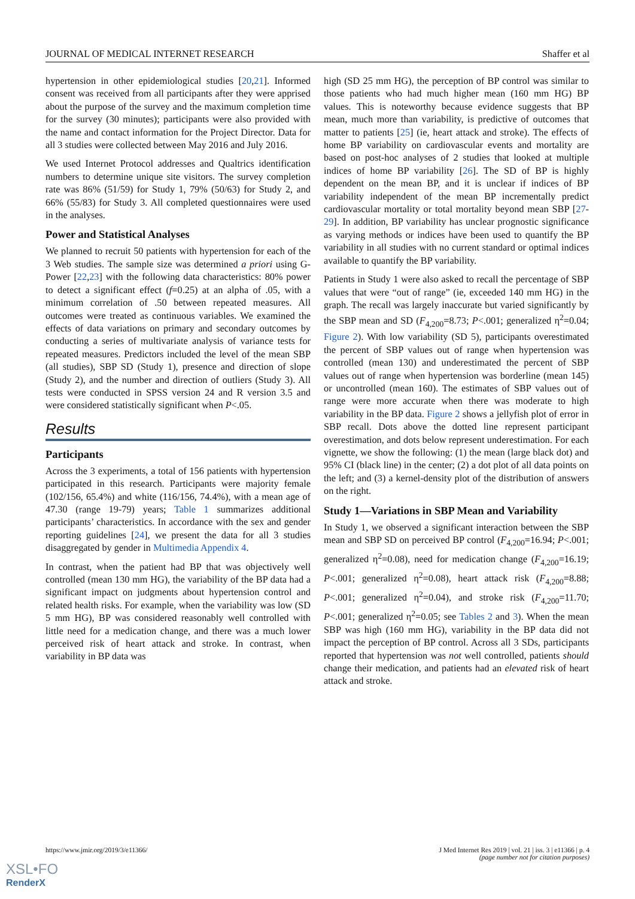JOURNAL OF MEDICAL INTERNET RESEARCH Shaffer et al
hypertension in other epidemiological studies [20,21]. Informed consent was received from all participants after they were apprised about the purpose of the survey and the maximum completion time for the survey (30 minutes); participants were also provided with the name and contact information for the Project Director. Data for all 3 studies were collected between May 2016 and July 2016.
We used Internet Protocol addresses and Qualtrics identification numbers to determine unique site visitors. The survey completion rate was 86% (51/59) for Study 1, 79% (50/63) for Study 2, and 66% (55/83) for Study 3. All completed questionnaires were used in the analyses.
Power and Statistical Analyses
We planned to recruit 50 patients with hypertension for each of the 3 Web studies. The sample size was determined a priori using G-Power [22,23] with the following data characteristics: 80% power to detect a significant effect (f=0.25) at an alpha of .05, with a minimum correlation of .50 between repeated measures. All outcomes were treated as continuous variables. We examined the effects of data variations on primary and secondary outcomes by conducting a series of multivariate analysis of variance tests for repeated measures. Predictors included the level of the mean SBP (all studies), SBP SD (Study 1), presence and direction of slope (Study 2), and the number and direction of outliers (Study 3). All tests were conducted in SPSS version 24 and R version 3.5 and were considered statistically significant when P<.05.
Results
Participants
Across the 3 experiments, a total of 156 patients with hypertension participated in this research. Participants were majority female (102/156, 65.4%) and white (116/156, 74.4%), with a mean age of 47.30 (range 19-79) years; Table 1 summarizes additional participants’ characteristics. In accordance with the sex and gender reporting guidelines [24], we present the data for all 3 studies disaggregated by gender in Multimedia Appendix 4.
In contrast, when the patient had BP that was objectively well controlled (mean 130 mm HG), the variability of the BP data had a significant impact on judgments about hypertension control and related health risks. For example, when the variability was low (SD 5 mm HG), BP was considered reasonably well controlled with little need for a medication change, and there was a much lower perceived risk of heart attack and stroke. In contrast, when variability in BP data was
high (SD 25 mm HG), the perception of BP control was similar to those patients who had much higher mean (160 mm HG) BP values. This is noteworthy because evidence suggests that BP mean, much more than variability, is predictive of outcomes that matter to patients [25] (ie, heart attack and stroke). The effects of home BP variability on cardiovascular events and mortality are based on post-hoc analyses of 2 studies that looked at multiple indices of home BP variability [26]. The SD of BP is highly dependent on the mean BP, and it is unclear if indices of BP variability independent of the mean BP incrementally predict cardiovascular mortality or total mortality beyond mean SBP [27-29]. In addition, BP variability has unclear prognostic significance as varying methods or indices have been used to quantify the BP variability in all studies with no current standard or optimal indices available to quantify the BP variability.
Patients in Study 1 were also asked to recall the percentage of SBP values that were “out of range” (ie, exceeded 140 mm HG) in the graph. The recall was largely inaccurate but varied significantly by the SBP mean and SD (F<sub>4,200</sub>=8.73; P<.001; generalized η<sup>2</sup>=0.04; Figure 2). With low variability (SD 5), participants overestimated the percent of SBP values out of range when hypertension was controlled (mean 130) and underestimated the percent of SBP values out of range when hypertension was borderline (mean 145) or uncontrolled (mean 160). The estimates of SBP values out of range were more accurate when there was moderate to high variability in the BP data. Figure 2 shows a jellyfish plot of error in SBP recall. Dots above the dotted line represent participant overestimation, and dots below represent underestimation. For each vignette, we show the following: (1) the mean (large black dot) and 95% CI (black line) in the center; (2) a dot plot of all data points on the left; and (3) a kernel-density plot of the distribution of answers on the right.
Study 1—Variations in SBP Mean and Variability
In Study 1, we observed a significant interaction between the SBP mean and SBP SD on perceived BP control (F<sub>4,200</sub>=16.94; P<.001; generalized η<sup>2</sup>=0.08), need for medication change (F<sub>4,200</sub>=16.19; P<.001; generalized η<sup>2</sup>=0.08), heart attack risk (F<sub>4,200</sub>=8.88; P<.001; generalized η<sup>2</sup>=0.04), and stroke risk (F<sub>4,200</sub>=11.70; P<.001; generalized η<sup>2</sup>=0.05; see Tables 2 and 3). When the mean SBP was high (160 mm HG), variability in the BP data did not impact the perception of BP control. Across all 3 SDs, participants reported that hypertension was not well controlled, patients should change their medication, and patients had an elevated risk of heart attack and stroke.
https://www.jmir.org/2019/3/e11366/ J Med Internet Res 2019 | vol. 21 | iss. 3 | e11366 | p. 4
(page number not for citation purposes)
XSL•FO
RenderX